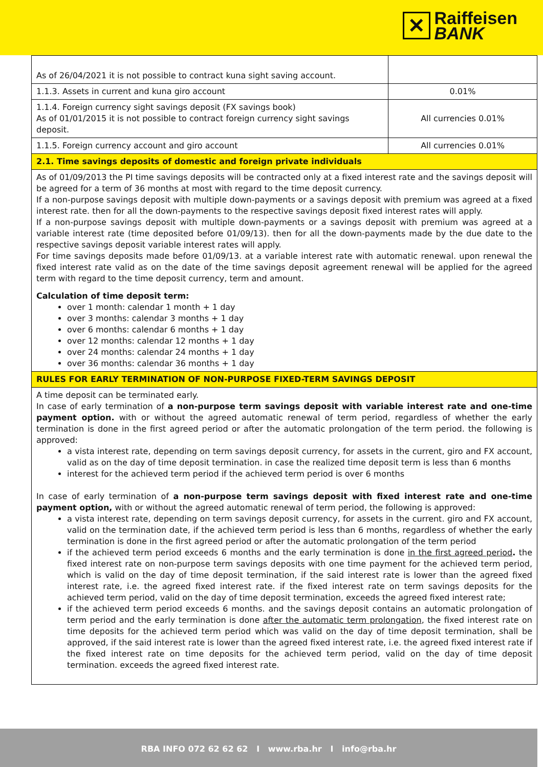✕
Raiffeisen
BANK
| As of 26/04/2021 it is not possible to contract kuna sight saving account. | |
| 1.1.3. Assets in current and kuna giro account | 0.01% |
| 1.1.4. Foreign currency sight savings deposit (FX savings book) As of 01/01/2015 it is not possible to contract foreign currency sight savings deposit. | All currencies 0.01% |
| 1.1.5. Foreign currency account and giro account | All currencies 0.01% |
| 2.1. Time savings deposits of domestic and foreign private individuals | |
| As of 01/09/2013 the PI time savings deposits will be contracted only at a fixed interest rate and the savings deposit will be agreed for a term of 36 months at most with regard to the time deposit currency. If a non-purpose savings deposit with multiple down-payments or a savings deposit with premium was agreed at a fixed interest rate. then for all the down-payments to the respective savings deposit fixed interest rates will apply. If a non-purpose savings deposit with multiple down-payments or a savings deposit with premium was agreed at a variable interest rate (time deposited before 01/09/13). then for all the down-payments made by the due date to the respective savings deposit variable interest rates will apply. For time savings deposits made before 01/09/13. at a variable interest rate with automatic renewal. upon renewal the fixed interest rate valid as on the date of the time savings deposit agreement renewal will be applied for the agreed term with regard to the time deposit currency, term and amount. Calculation of time deposit term: over 1 month: calendar 1 month + 1 day over 3 months: calendar 3 months + 1 day over 6 months: calendar 6 months + 1 day over 12 months: calendar 12 months + 1 day over 24 months: calendar 24 months + 1 day over 36 months: calendar 36 months + 1 day | |
| RULES FOR EARLY TERMINATION OF NON-PURPOSE FIXED-TERM SAVINGS DEPOSIT | |
| A time deposit can be terminated early. In case of early termination of a non-purpose term savings deposit with variable interest rate and one-time payment option. with or without the agreed automatic renewal of term period, regardless of whether the early termination is done in the first agreed period or after the automatic prolongation of the term period. the following is approved: a vista interest rate, depending on term savings deposit currency, for assets in the current, giro and FX account, valid as on the day of time deposit termination. in case the realized time deposit term is less than 6 months interest for the achieved term period if the achieved term period is over 6 months In case of early termination of a non-purpose term savings deposit with fixed interest rate and one-time payment option, with or without the agreed automatic renewal of term period, the following is approved: a vista interest rate, depending on term savings deposit currency, for assets in the current. giro and FX account, valid on the termination date, if the achieved term period is less than 6 months, regardless of whether the early termination is done in the first agreed period or after the automatic prolongation of the term period if the achieved term period exceeds 6 months and the early termination is done in the first agreed period . the fixed interest rate on non-purpose term savings deposits with one time payment for the achieved term period, which is valid on the day of time deposit termination, if the said interest rate is lower than the agreed fixed interest rate, i.e. the agreed fixed interest rate. if the fixed interest rate on term savings deposits for the achieved term period, valid on the day of time deposit termination, exceeds the agreed fixed interest rate; if the achieved term period exceeds 6 months. and the savings deposit contains an automatic prolongation of term period and the early termination is done after the automatic term prolongation , the fixed interest rate on time deposits for the achieved term period which was valid on the day of time deposit termination, shall be approved, if the said interest rate is lower than the agreed fixed interest rate, i.e. the agreed fixed interest rate if the fixed interest rate on time deposits for the achieved term period, valid on the day of time deposit termination. exceeds the agreed fixed interest rate. | |
RBA INFO 072 62 62 62 I www.rba.hr I info@rba.hr